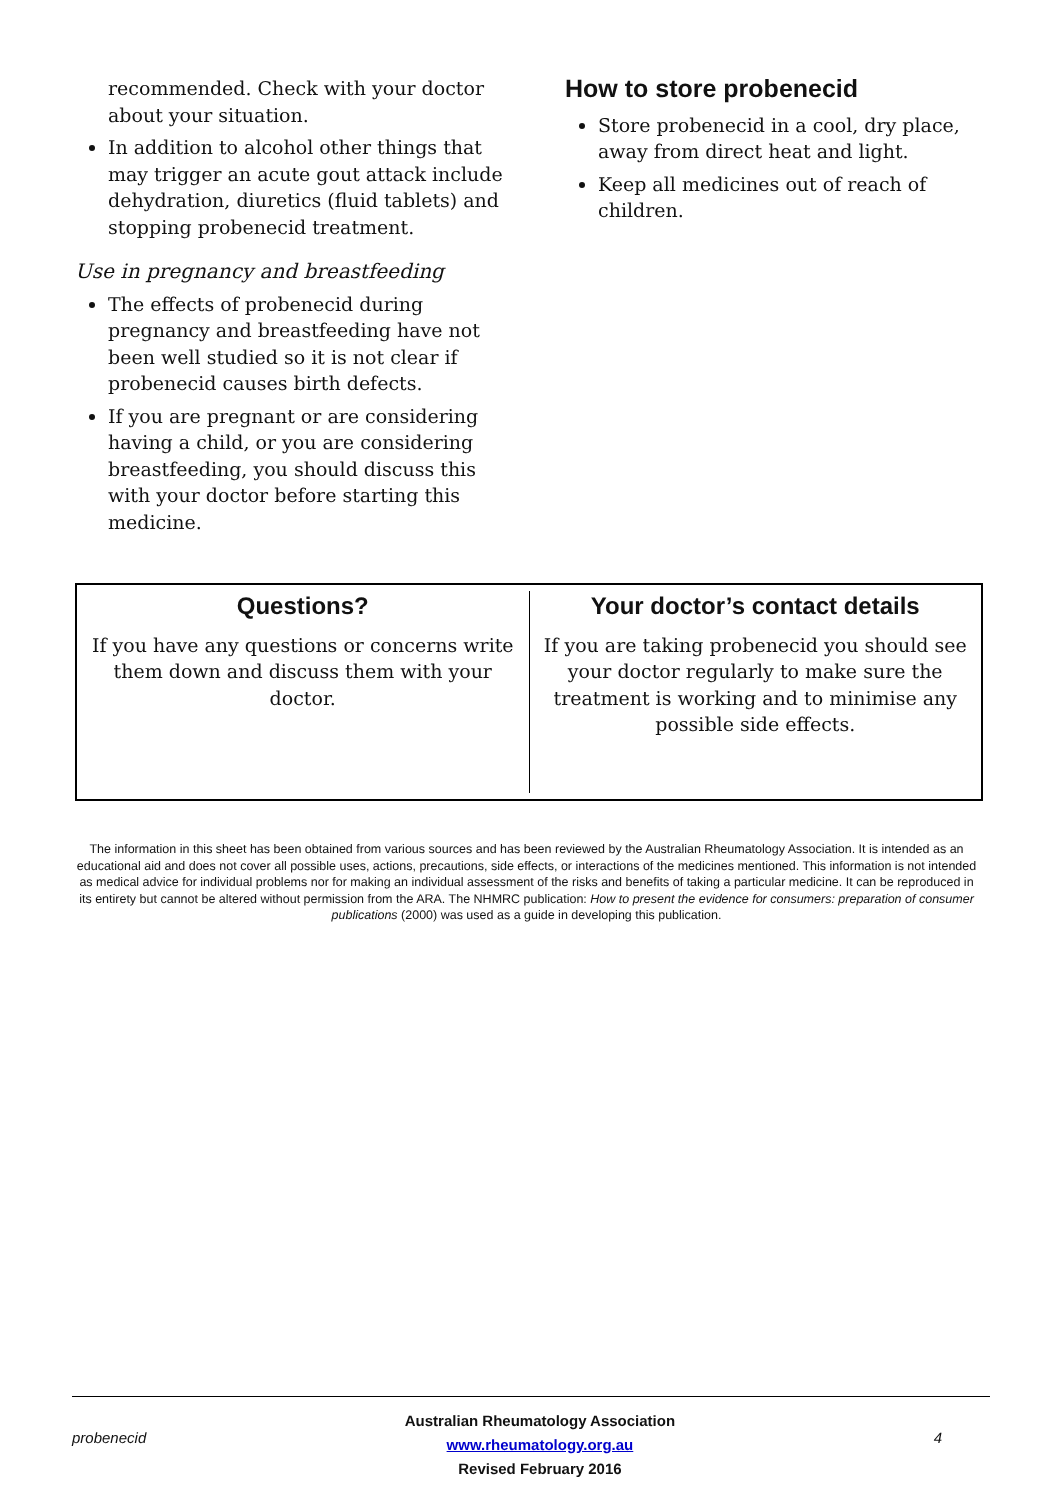recommended. Check with your doctor about your situation.
In addition to alcohol other things that may trigger an acute gout attack include dehydration, diuretics (fluid tablets) and stopping probenecid treatment.
Use in pregnancy and breastfeeding
The effects of probenecid during pregnancy and breastfeeding have not been well studied so it is not clear if probenecid causes birth defects.
If you are pregnant or are considering having a child, or you are considering breastfeeding, you should discuss this with your doctor before starting this medicine.
How to store probenecid
Store probenecid in a cool, dry place, away from direct heat and light.
Keep all medicines out of reach of children.
Questions?
If you have any questions or concerns write them down and discuss them with your doctor.
Your doctor’s contact details
If you are taking probenecid you should see your doctor regularly to make sure the treatment is working and to minimise any possible side effects.
The information in this sheet has been obtained from various sources and has been reviewed by the Australian Rheumatology Association. It is intended as an educational aid and does not cover all possible uses, actions, precautions, side effects, or interactions of the medicines mentioned. This information is not intended as medical advice for individual problems nor for making an individual assessment of the risks and benefits of taking a particular medicine. It can be reproduced in its entirety but cannot be altered without permission from the ARA. The NHMRC publication: How to present the evidence for consumers: preparation of consumer publications (2000) was used as a guide in developing this publication.
probenecid
Australian Rheumatology Association
www.rheumatology.org.au
Revised February 2016
4